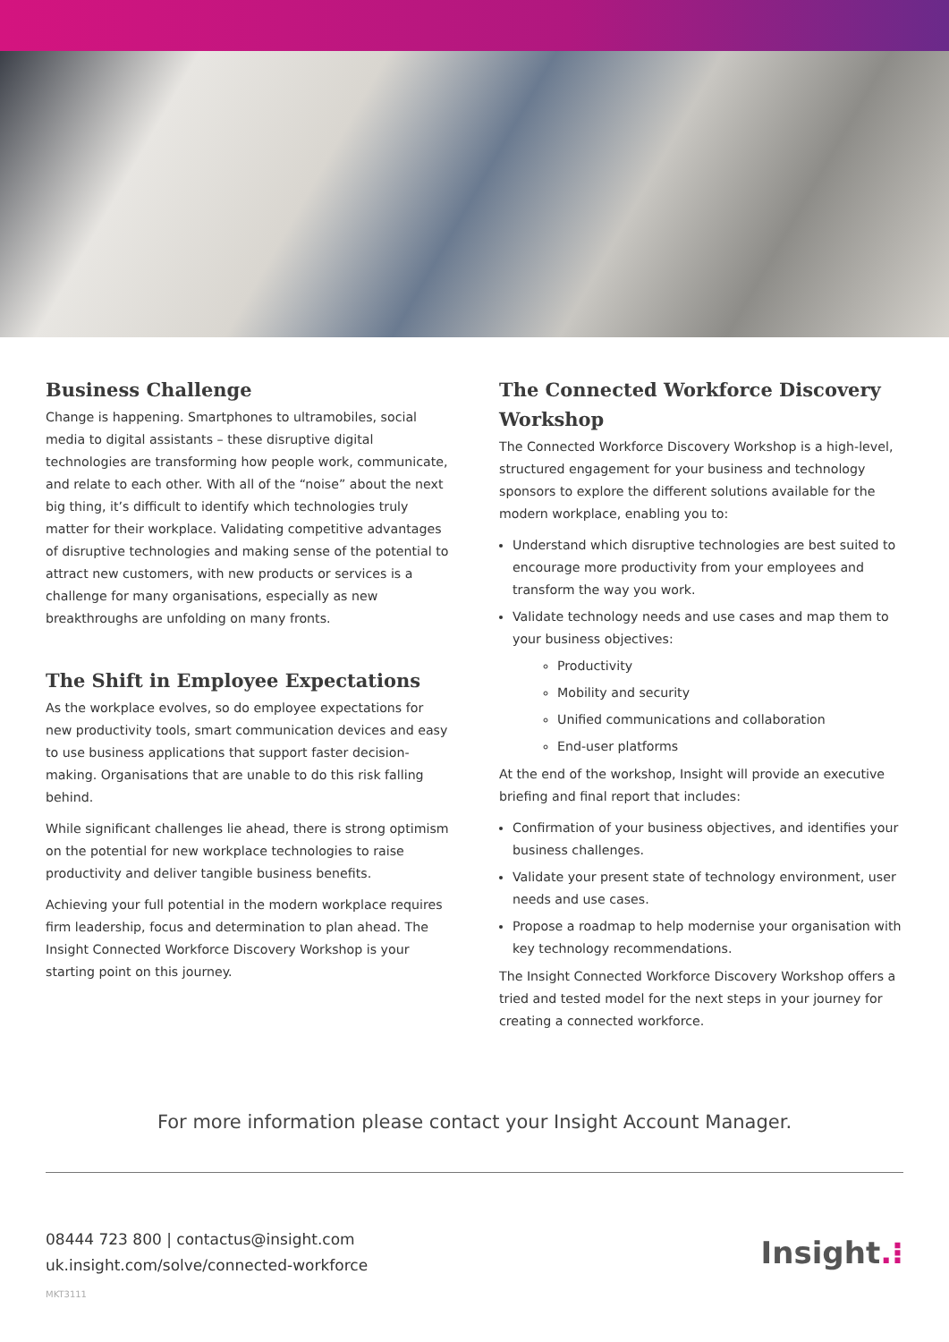Business Challenge
Change is happening. Smartphones to ultramobiles, social media to digital assistants – these disruptive digital technologies are transforming how people work, communicate, and relate to each other. With all of the “noise” about the next big thing, it’s difficult to identify which technologies truly matter for their workplace. Validating competitive advantages of disruptive technologies and making sense of the potential to attract new customers, with new products or services is a challenge for many organisations, especially as new breakthroughs are unfolding on many fronts.
The Shift in Employee Expectations
As the workplace evolves, so do employee expectations for new productivity tools, smart communication devices and easy to use business applications that support faster decision-making. Organisations that are unable to do this risk falling behind.
While significant challenges lie ahead, there is strong optimism on the potential for new workplace technologies to raise productivity and deliver tangible business benefits.
Achieving your full potential in the modern workplace requires firm leadership, focus and determination to plan ahead. The Insight Connected Workforce Discovery Workshop is your starting point on this journey.
The Connected Workforce Discovery Workshop
The Connected Workforce Discovery Workshop is a high-level, structured engagement for your business and technology sponsors to explore the different solutions available for the modern workplace, enabling you to:
Understand which disruptive technologies are best suited to encourage more productivity from your employees and transform the way you work.
Validate technology needs and use cases and map them to your business objectives:
Productivity
Mobility and security
Unified communications and collaboration
End-user platforms
At the end of the workshop, Insight will provide an executive briefing and final report that includes:
Confirmation of your business objectives, and identifies your business challenges.
Validate your present state of technology environment, user needs and use cases.
Propose a roadmap to help modernise your organisation with key technology recommendations.
The Insight Connected Workforce Discovery Workshop offers a tried and tested model for the next steps in your journey for creating a connected workforce.
For more information please contact your Insight Account Manager.
08444 723 800 | contactus@insight.com
uk.insight.com/solve/connected-workforce
Insight.⁝
MKT3111